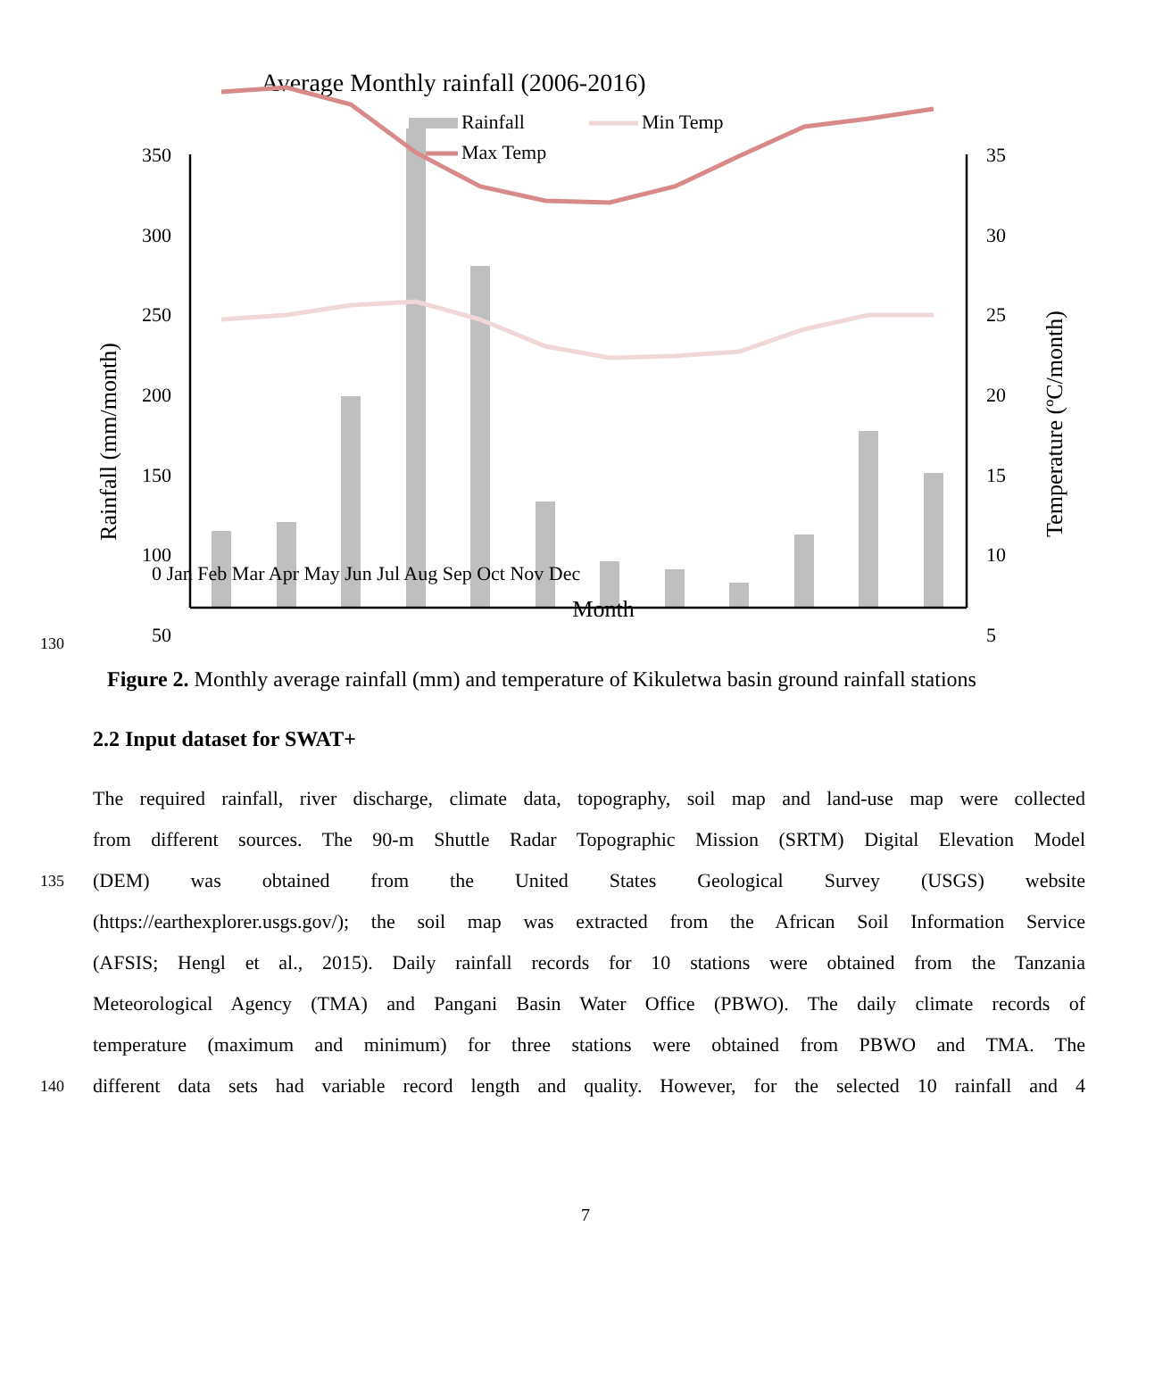Average Monthly rainfall (2006-2016)
Rainfall
Min Temp
Max Temp
350
300
250
200
150
100
50
35
30
25
20
15
10
5
.
Rainfall (mm/month)
Temperature (ºC/month)
0 Jan Feb Mar Apr May Jun Jul Aug Sep Oct Nov Dec
Month
130
Figure 2. Monthly average rainfall (mm) and temperature of Kikuletwa basin ground rainfall stations
2.2 Input dataset for SWAT+
The required rainfall, river discharge, climate data, topography, soil map and land-use map were collected
from different sources. The 90-m Shuttle Radar Topographic Mission (SRTM) Digital Elevation Model
135
(DEM) was obtained from the United States Geological Survey (USGS) website
(https://earthexplorer.usgs.gov/); the soil map was extracted from the African Soil Information Service
(AFSIS; Hengl et al., 2015). Daily rainfall records for 10 stations were obtained from the Tanzania
Meteorological Agency (TMA) and Pangani Basin Water Office (PBWO). The daily climate records of
temperature (maximum and minimum) for three stations were obtained from PBWO and TMA. The
140
different data sets had variable record length and quality. However, for the selected 10 rainfall and 4
7